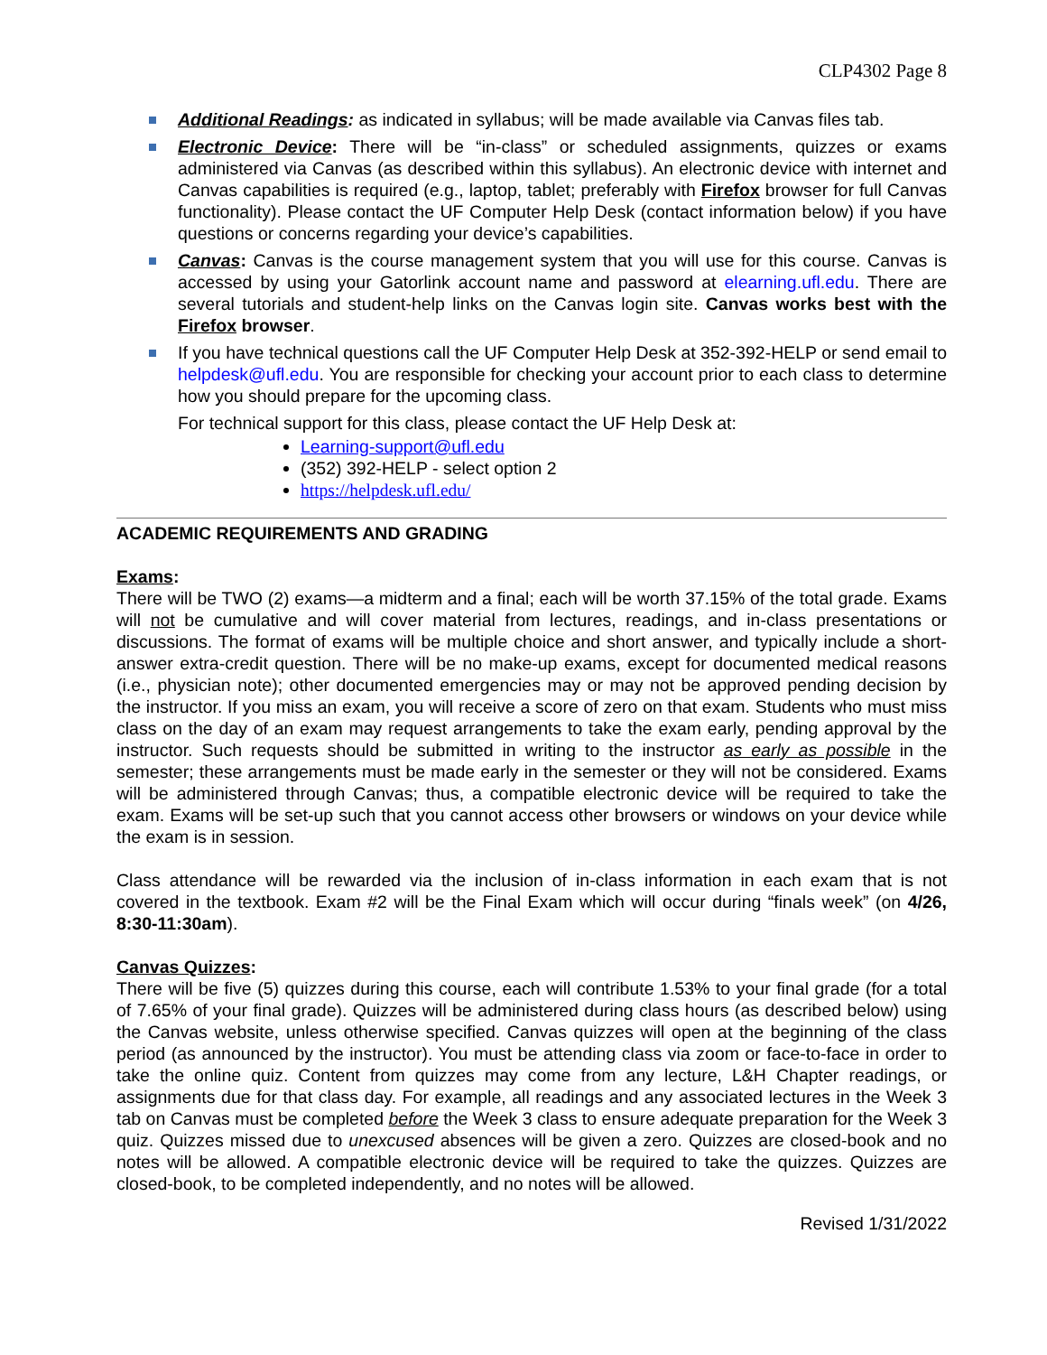CLP4302 Page 8
Additional Readings: as indicated in syllabus; will be made available via Canvas files tab.
Electronic Device: There will be “in-class” or scheduled assignments, quizzes or exams administered via Canvas (as described within this syllabus). An electronic device with internet and Canvas capabilities is required (e.g., laptop, tablet; preferably with Firefox browser for full Canvas functionality). Please contact the UF Computer Help Desk (contact information below) if you have questions or concerns regarding your device’s capabilities.
Canvas: Canvas is the course management system that you will use for this course. Canvas is accessed by using your Gatorlink account name and password at elearning.ufl.edu. There are several tutorials and student-help links on the Canvas login site. Canvas works best with the Firefox browser.
If you have technical questions call the UF Computer Help Desk at 352-392-HELP or send email to helpdesk@ufl.edu. You are responsible for checking your account prior to each class to determine how you should prepare for the upcoming class.
For technical support for this class, please contact the UF Help Desk at:
Learning-support@ufl.edu
(352) 392-HELP - select option 2
https://helpdesk.ufl.edu/
ACADEMIC REQUIREMENTS AND GRADING
Exams:
There will be TWO (2) exams—a midterm and a final; each will be worth 37.15% of the total grade. Exams will not be cumulative and will cover material from lectures, readings, and in-class presentations or discussions. The format of exams will be multiple choice and short answer, and typically include a short-answer extra-credit question. There will be no make-up exams, except for documented medical reasons (i.e., physician note); other documented emergencies may or may not be approved pending decision by the instructor. If you miss an exam, you will receive a score of zero on that exam. Students who must miss class on the day of an exam may request arrangements to take the exam early, pending approval by the instructor. Such requests should be submitted in writing to the instructor as early as possible in the semester; these arrangements must be made early in the semester or they will not be considered. Exams will be administered through Canvas; thus, a compatible electronic device will be required to take the exam. Exams will be set-up such that you cannot access other browsers or windows on your device while the exam is in session.
Class attendance will be rewarded via the inclusion of in-class information in each exam that is not covered in the textbook. Exam #2 will be the Final Exam which will occur during “finals week” (on 4/26, 8:30-11:30am).
Canvas Quizzes:
There will be five (5) quizzes during this course, each will contribute 1.53% to your final grade (for a total of 7.65% of your final grade). Quizzes will be administered during class hours (as described below) using the Canvas website, unless otherwise specified. Canvas quizzes will open at the beginning of the class period (as announced by the instructor). You must be attending class via zoom or face-to-face in order to take the online quiz. Content from quizzes may come from any lecture, L&H Chapter readings, or assignments due for that class day. For example, all readings and any associated lectures in the Week 3 tab on Canvas must be completed before the Week 3 class to ensure adequate preparation for the Week 3 quiz. Quizzes missed due to unexcused absences will be given a zero. Quizzes are closed-book and no notes will be allowed. A compatible electronic device will be required to take the quizzes. Quizzes are closed-book, to be completed independently, and no notes will be allowed.
Revised 1/31/2022